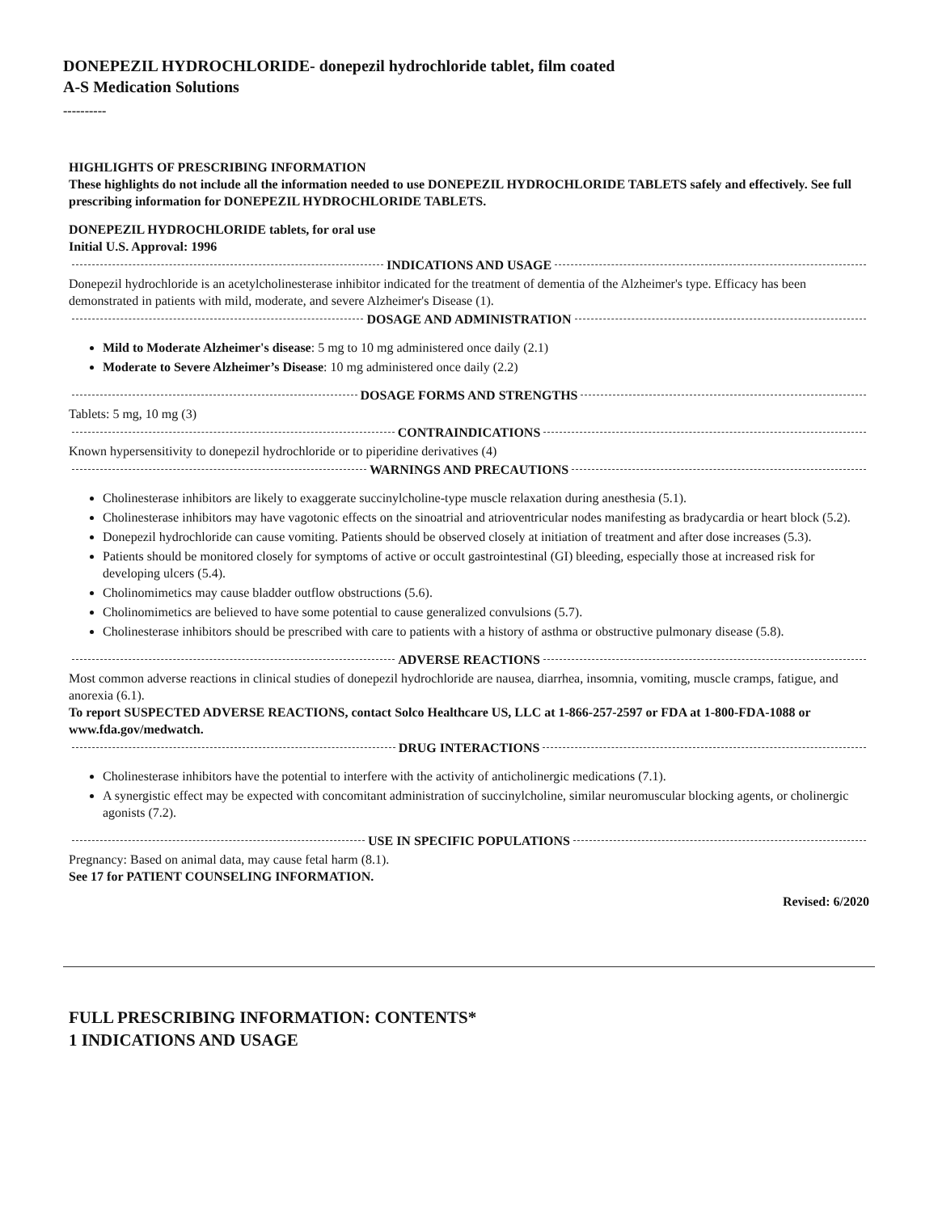DONEPEZIL HYDROCHLORIDE- donepezil hydrochloride tablet, film coated
A-S Medication Solutions
----------
HIGHLIGHTS OF PRESCRIBING INFORMATION
These highlights do not include all the information needed to use DONEPEZIL HYDROCHLORIDE TABLETS safely and effectively. See full prescribing information for DONEPEZIL HYDROCHLORIDE TABLETS.
DONEPEZIL HYDROCHLORIDE tablets, for oral use
Initial U.S. Approval: 1996
INDICATIONS AND USAGE
Donepezil hydrochloride is an acetylcholinesterase inhibitor indicated for the treatment of dementia of the Alzheimer's type. Efficacy has been demonstrated in patients with mild, moderate, and severe Alzheimer's Disease (1).
DOSAGE AND ADMINISTRATION
Mild to Moderate Alzheimer's disease: 5 mg to 10 mg administered once daily (2.1)
Moderate to Severe Alzheimer’s Disease: 10 mg administered once daily (2.2)
DOSAGE FORMS AND STRENGTHS
Tablets: 5 mg, 10 mg (3)
CONTRAINDICATIONS
Known hypersensitivity to donepezil hydrochloride or to piperidine derivatives (4)
WARNINGS AND PRECAUTIONS
Cholinesterase inhibitors are likely to exaggerate succinylcholine-type muscle relaxation during anesthesia (5.1).
Cholinesterase inhibitors may have vagotonic effects on the sinoatrial and atrioventricular nodes manifesting as bradycardia or heart block (5.2).
Donepezil hydrochloride can cause vomiting. Patients should be observed closely at initiation of treatment and after dose increases (5.3).
Patients should be monitored closely for symptoms of active or occult gastrointestinal (GI) bleeding, especially those at increased risk for developing ulcers (5.4).
Cholinomimetics may cause bladder outflow obstructions (5.6).
Cholinomimetics are believed to have some potential to cause generalized convulsions (5.7).
Cholinesterase inhibitors should be prescribed with care to patients with a history of asthma or obstructive pulmonary disease (5.8).
ADVERSE REACTIONS
Most common adverse reactions in clinical studies of donepezil hydrochloride are nausea, diarrhea, insomnia, vomiting, muscle cramps, fatigue, and anorexia (6.1).
To report SUSPECTED ADVERSE REACTIONS, contact Solco Healthcare US, LLC at 1-866-257-2597 or FDA at 1-800-FDA-1088 or www.fda.gov/medwatch.
DRUG INTERACTIONS
Cholinesterase inhibitors have the potential to interfere with the activity of anticholinergic medications (7.1).
A synergistic effect may be expected with concomitant administration of succinylcholine, similar neuromuscular blocking agents, or cholinergic agonists (7.2).
USE IN SPECIFIC POPULATIONS
Pregnancy: Based on animal data, may cause fetal harm (8.1).
See 17 for PATIENT COUNSELING INFORMATION.
Revised: 6/2020
FULL PRESCRIBING INFORMATION: CONTENTS*
1 INDICATIONS AND USAGE